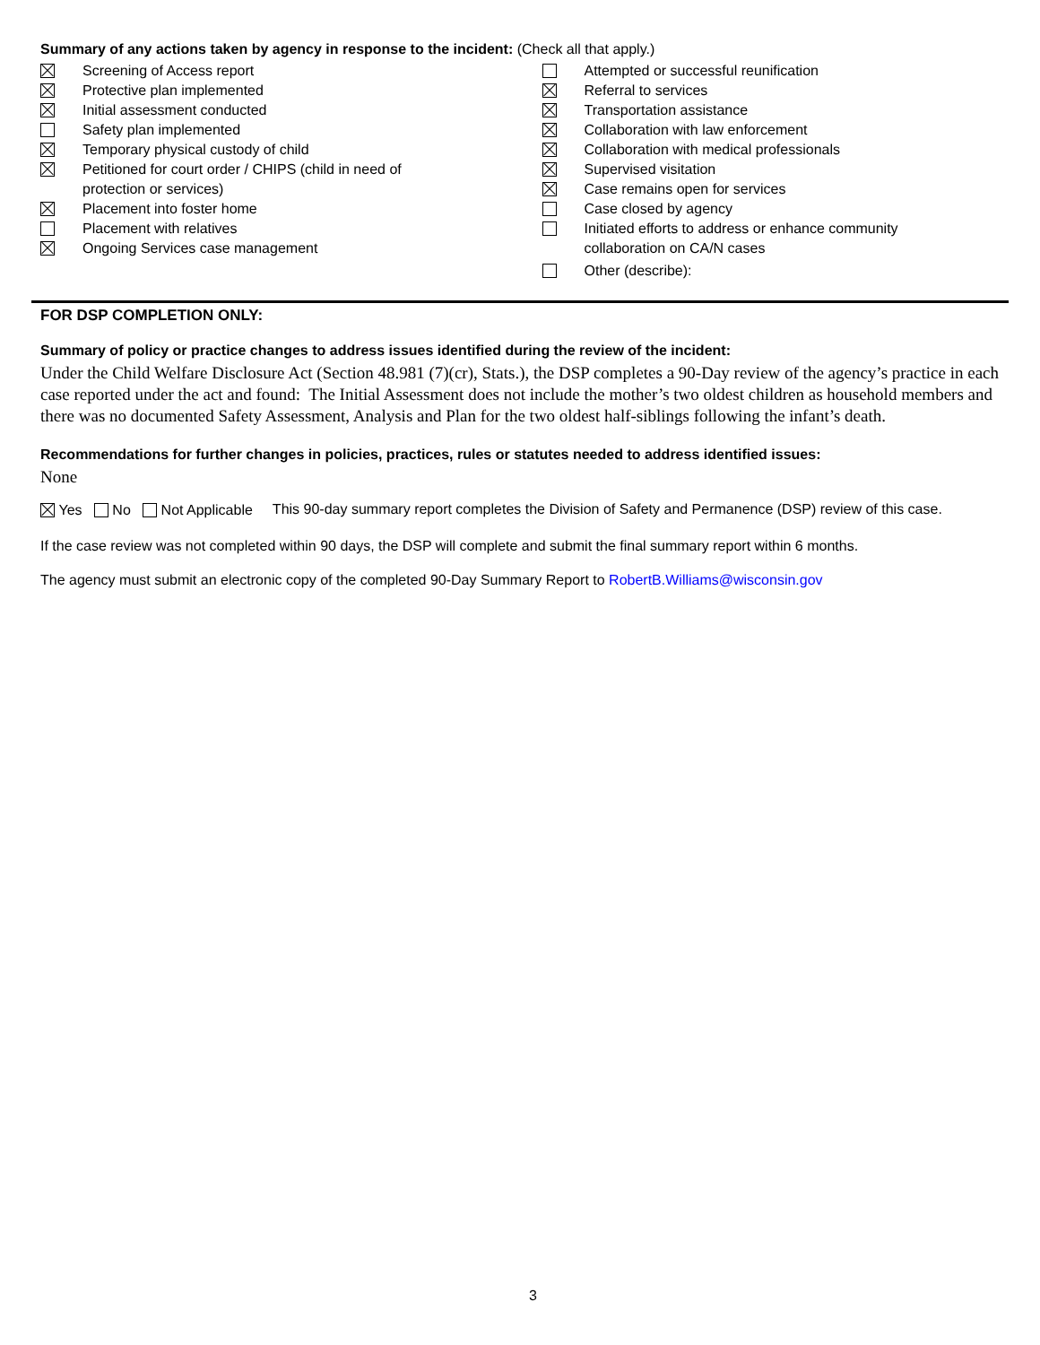Summary of any actions taken by agency in response to the incident: (Check all that apply.)
Screening of Access report
Protective plan implemented
Initial assessment conducted
Safety plan implemented
Temporary physical custody of child
Petitioned for court order / CHIPS (child in need of
protection or services)
Placement into foster home
Placement with relatives
Ongoing Services case management
Attempted or successful reunification
Referral to services
Transportation assistance
Collaboration with law enforcement
Collaboration with medical professionals
Supervised visitation
Case remains open for services
Case closed by agency
Initiated efforts to address or enhance community
collaboration on CA/N cases
Other (describe):
FOR DSP COMPLETION ONLY:
Summary of policy or practice changes to address issues identified during the review of the incident:
Under the Child Welfare Disclosure Act (Section 48.981 (7)(cr), Stats.), the DSP completes a 90-Day review of the agency’s practice in each case reported under the act and found: The Initial Assessment does not include the mother’s two oldest children as household members and there was no documented Safety Assessment, Analysis and Plan for the two oldest half-siblings following the infant’s death.
Recommendations for further changes in policies, practices, rules or statutes needed to address identified issues:
None
Yes No Not Applicable This 90-day summary report completes the Division of Safety and Permanence (DSP) review of this case.
If the case review was not completed within 90 days, the DSP will complete and submit the final summary report within 6 months.
The agency must submit an electronic copy of the completed 90-Day Summary Report to RobertB.Williams@wisconsin.gov
3